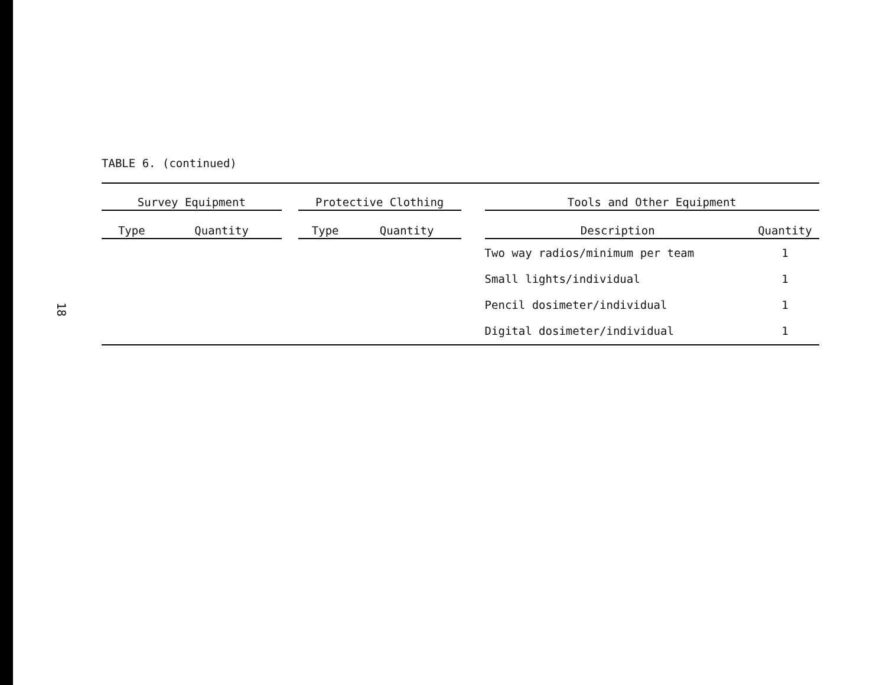18
TABLE 6. (continued)
| Survey Equipment | | | Protective Clothing | | | Tools and Other Equipment | |
| --- | --- | --- | --- | --- | --- | --- | --- |
| Type | Quantity | | Type | Quantity | | Description | Quantity |
| | | | | | | Two way radios/minimum per team | 1 |
| | | | | | | Small lights/individual | 1 |
| | | | | | | Pencil dosimeter/individual | 1 |
| | | | | | | Digital dosimeter/individual | 1 |